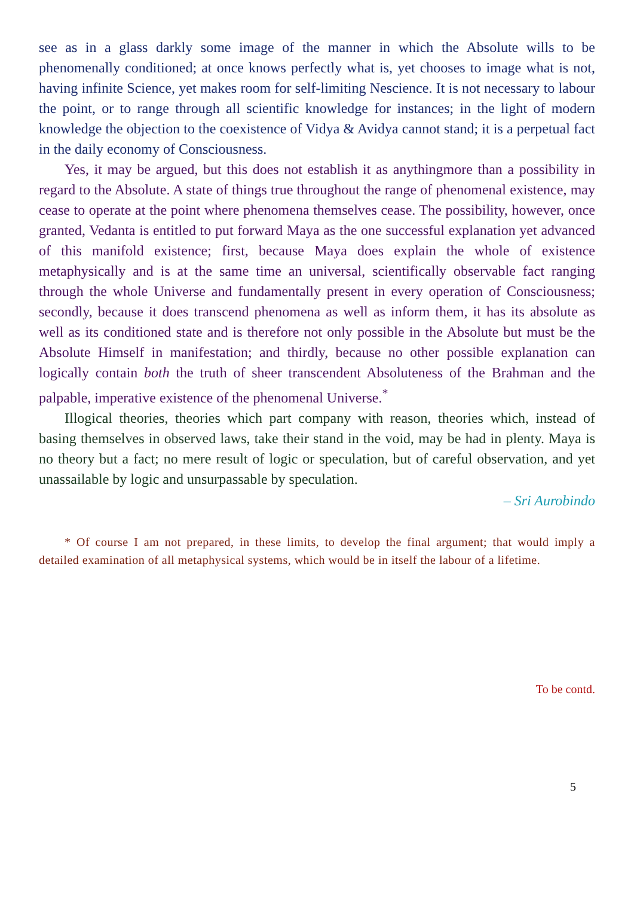see as in a glass darkly some image of the manner in which the Absolute wills to be phenomenally conditioned; at once knows perfectly what is, yet chooses to image what is not, having infinite Science, yet makes room for self-limiting Nescience. It is not necessary to labour the point, or to range through all scientific knowledge for instances; in the light of modern knowledge the objection to the coexistence of Vidya & Avidya cannot stand; it is a perpetual fact in the daily economy of Consciousness.
Yes, it may be argued, but this does not establish it as anythingmore than a possibility in regard to the Absolute. A state of things true throughout the range of phenomenal existence, may cease to operate at the point where phenomena themselves cease. The possibility, however, once granted, Vedanta is entitled to put forward Maya as the one successful explanation yet advanced of this manifold existence; first, because Maya does explain the whole of existence metaphysically and is at the same time an universal, scientifically observable fact ranging through the whole Universe and fundamentally present in every operation of Consciousness; secondly, because it does transcend phenomena as well as inform them, it has its absolute as well as its conditioned state and is therefore not only possible in the Absolute but must be the Absolute Himself in manifestation; and thirdly, because no other possible explanation can logically contain both the truth of sheer transcendent Absoluteness of the Brahman and the palpable, imperative existence of the phenomenal Universe.<sup>*</sup>
Illogical theories, theories which part company with reason, theories which, instead of basing themselves in observed laws, take their stand in the void, may be had in plenty. Maya is no theory but a fact; no mere result of logic or speculation, but of careful observation, and yet unassailable by logic and unsurpassable by speculation.
– Sri Aurobindo
* Of course I am not prepared, in these limits, to develop the final argument; that would imply a detailed examination of all metaphysical systems, which would be in itself the labour of a lifetime.
To be contd.
5